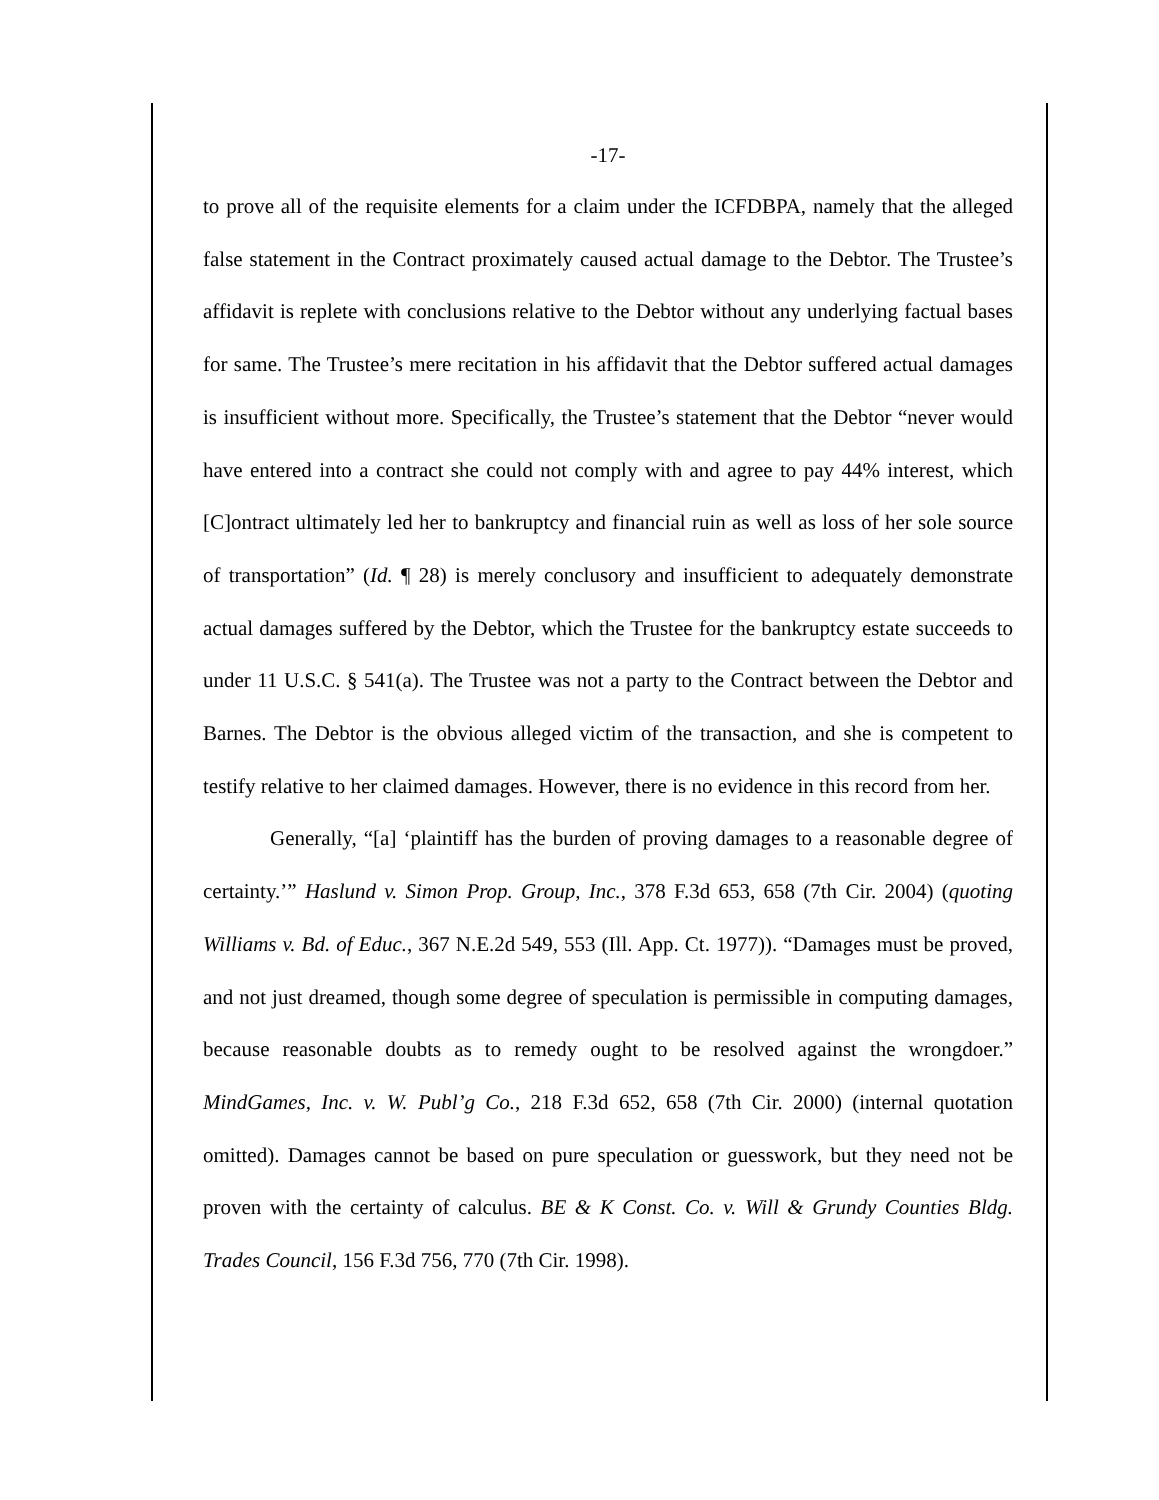-17-
to prove all of the requisite elements for a claim under the ICFDBPA, namely that the alleged false statement in the Contract proximately caused actual damage to the Debtor. The Trustee’s affidavit is replete with conclusions relative to the Debtor without any underlying factual bases for same. The Trustee’s mere recitation in his affidavit that the Debtor suffered actual damages is insufficient without more. Specifically, the Trustee’s statement that the Debtor “never would have entered into a contract she could not comply with and agree to pay 44% interest, which [C]ontract ultimately led her to bankruptcy and financial ruin as well as loss of her sole source of transportation” (Id. ¶ 28) is merely conclusory and insufficient to adequately demonstrate actual damages suffered by the Debtor, which the Trustee for the bankruptcy estate succeeds to under 11 U.S.C. § 541(a). The Trustee was not a party to the Contract between the Debtor and Barnes. The Debtor is the obvious alleged victim of the transaction, and she is competent to testify relative to her claimed damages. However, there is no evidence in this record from her.
Generally, “[a] ‘plaintiff has the burden of proving damages to a reasonable degree of certainty.’” Haslund v. Simon Prop. Group, Inc., 378 F.3d 653, 658 (7th Cir. 2004) (quoting Williams v. Bd. of Educ., 367 N.E.2d 549, 553 (Ill. App. Ct. 1977)). “Damages must be proved, and not just dreamed, though some degree of speculation is permissible in computing damages, because reasonable doubts as to remedy ought to be resolved against the wrongdoer.” MindGames, Inc. v. W. Publ’g Co., 218 F.3d 652, 658 (7th Cir. 2000) (internal quotation omitted). Damages cannot be based on pure speculation or guesswork, but they need not be proven with the certainty of calculus. BE & K Const. Co. v. Will & Grundy Counties Bldg. Trades Council, 156 F.3d 756, 770 (7th Cir. 1998).